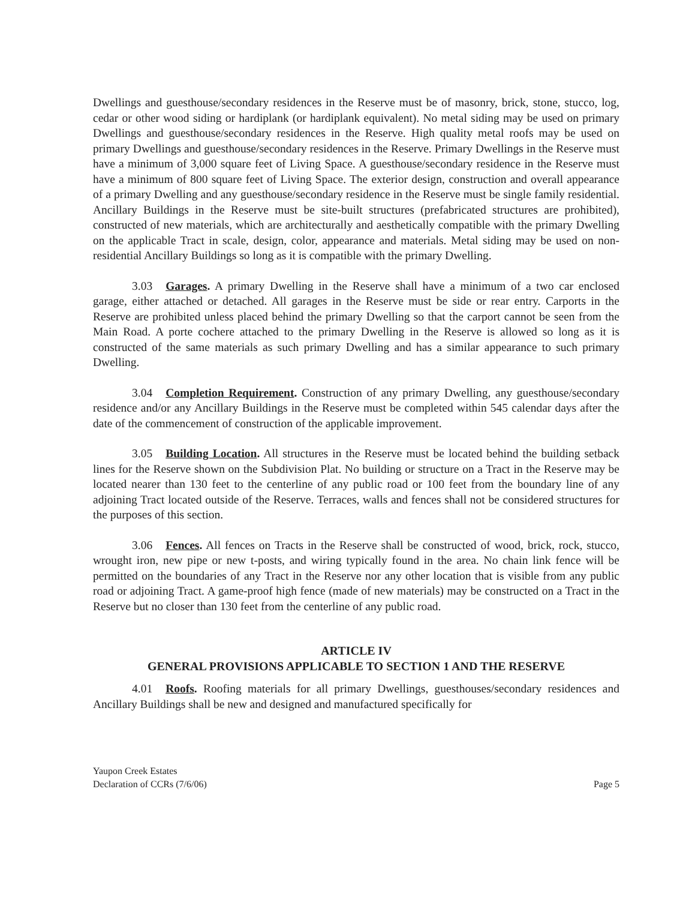Dwellings and guesthouse/secondary residences in the Reserve must be of masonry, brick, stone, stucco, log, cedar or other wood siding or hardiplank (or hardiplank equivalent). No metal siding may be used on primary Dwellings and guesthouse/secondary residences in the Reserve. High quality metal roofs may be used on primary Dwellings and guesthouse/secondary residences in the Reserve. Primary Dwellings in the Reserve must have a minimum of 3,000 square feet of Living Space. A guesthouse/secondary residence in the Reserve must have a minimum of 800 square feet of Living Space. The exterior design, construction and overall appearance of a primary Dwelling and any guesthouse/secondary residence in the Reserve must be single family residential. Ancillary Buildings in the Reserve must be site-built structures (prefabricated structures are prohibited), constructed of new materials, which are architecturally and aesthetically compatible with the primary Dwelling on the applicable Tract in scale, design, color, appearance and materials. Metal siding may be used on non-residential Ancillary Buildings so long as it is compatible with the primary Dwelling.
3.03 Garages. A primary Dwelling in the Reserve shall have a minimum of a two car enclosed garage, either attached or detached. All garages in the Reserve must be side or rear entry. Carports in the Reserve are prohibited unless placed behind the primary Dwelling so that the carport cannot be seen from the Main Road. A porte cochere attached to the primary Dwelling in the Reserve is allowed so long as it is constructed of the same materials as such primary Dwelling and has a similar appearance to such primary Dwelling.
3.04 Completion Requirement. Construction of any primary Dwelling, any guesthouse/secondary residence and/or any Ancillary Buildings in the Reserve must be completed within 545 calendar days after the date of the commencement of construction of the applicable improvement.
3.05 Building Location. All structures in the Reserve must be located behind the building setback lines for the Reserve shown on the Subdivision Plat. No building or structure on a Tract in the Reserve may be located nearer than 130 feet to the centerline of any public road or 100 feet from the boundary line of any adjoining Tract located outside of the Reserve. Terraces, walls and fences shall not be considered structures for the purposes of this section.
3.06 Fences. All fences on Tracts in the Reserve shall be constructed of wood, brick, rock, stucco, wrought iron, new pipe or new t-posts, and wiring typically found in the area. No chain link fence will be permitted on the boundaries of any Tract in the Reserve nor any other location that is visible from any public road or adjoining Tract. A game-proof high fence (made of new materials) may be constructed on a Tract in the Reserve but no closer than 130 feet from the centerline of any public road.
ARTICLE IV
GENERAL PROVISIONS APPLICABLE TO SECTION 1 AND THE RESERVE
4.01 Roofs. Roofing materials for all primary Dwellings, guesthouses/secondary residences and Ancillary Buildings shall be new and designed and manufactured specifically for
Yaupon Creek Estates
Declaration of CCRs (7/6/06)
Page 5